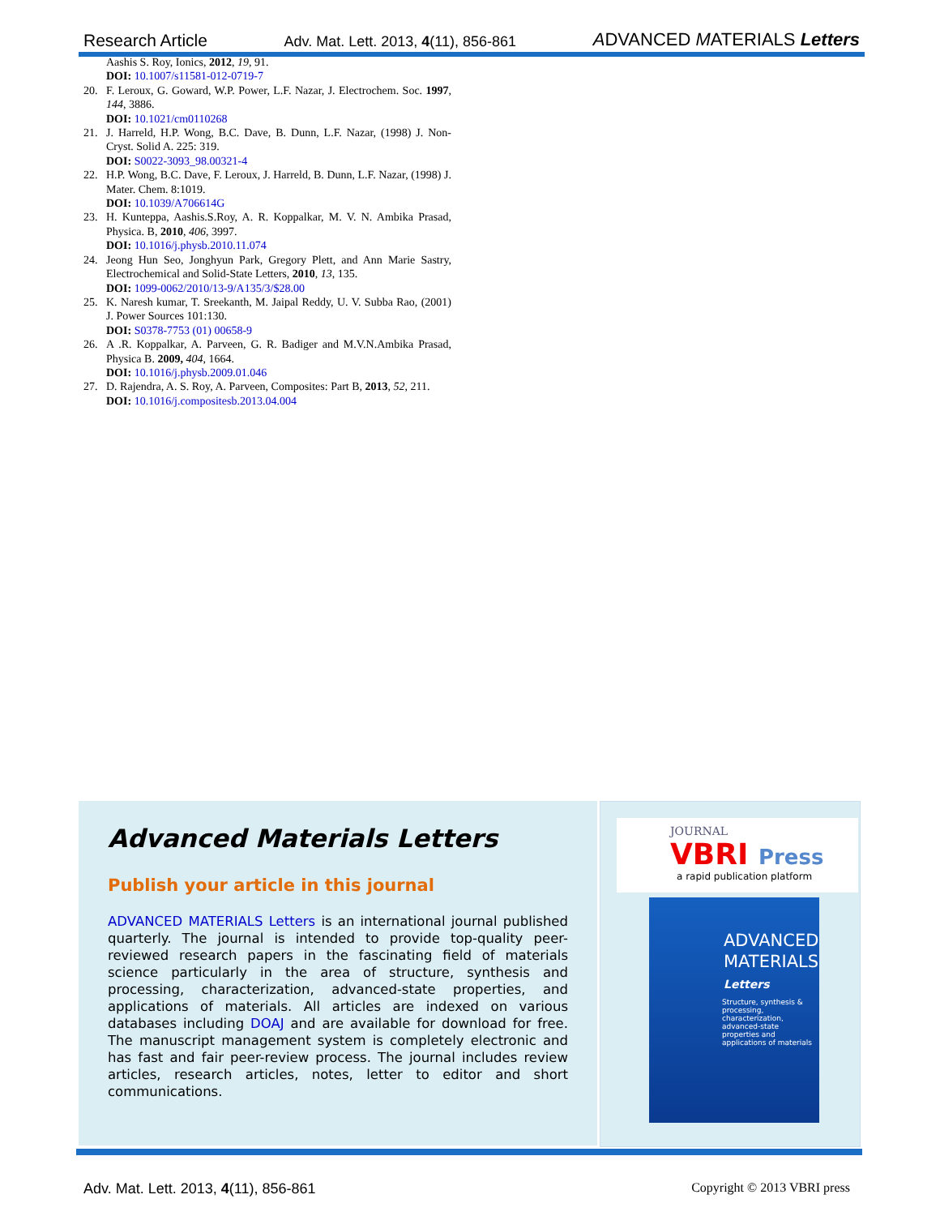Research Article Adv. Mat. Lett. 2013, 4(11), 856-861 ADVANCED MATERIALS Letters
Aashis S. Roy, Ionics, 2012, 19, 91.
DOI: 10.1007/s11581-012-0719-7
20. F. Leroux, G. Goward, W.P. Power, L.F. Nazar, J. Electrochem. Soc. 1997, 144, 3886.
DOI: 10.1021/cm0110268
21. J. Harreld, H.P. Wong, B.C. Dave, B. Dunn, L.F. Nazar, (1998) J. Non-Cryst. Solid A. 225: 319.
DOI: S0022-3093_98.00321-4
22. H.P. Wong, B.C. Dave, F. Leroux, J. Harreld, B. Dunn, L.F. Nazar, (1998) J. Mater. Chem. 8:1019.
DOI: 10.1039/A706614G
23. H. Kunteppa, Aashis.S.Roy, A. R. Koppalkar, M. V. N. Ambika Prasad, Physica. B, 2010, 406, 3997.
DOI: 10.1016/j.physb.2010.11.074
24. Jeong Hun Seo, Jonghyun Park, Gregory Plett, and Ann Marie Sastry, Electrochemical and Solid-State Letters, 2010, 13, 135.
DOI: 1099-0062/2010/13-9/A135/3/$28.00
25. K. Naresh kumar, T. Sreekanth, M. Jaipal Reddy, U. V. Subba Rao, (2001) J. Power Sources 101:130.
DOI: S0378-7753 (01) 00658-9
26. A .R. Koppalkar, A. Parveen, G. R. Badiger and M.V.N.Ambika Prasad, Physica B. 2009, 404, 1664.
DOI: 10.1016/j.physb.2009.01.046
27. D. Rajendra, A. S. Roy, A. Parveen, Composites: Part B, 2013, 52, 211.
DOI: 10.1016/j.compositesb.2013.04.004
Advanced Materials Letters
Publish your article in this journal
ADVANCED MATERIALS Letters is an international journal published quarterly. The journal is intended to provide top-quality peer-reviewed research papers in the fascinating field of materials science particularly in the area of structure, synthesis and processing, characterization, advanced-state properties, and applications of materials. All articles are indexed on various databases including DOAJ and are available for download for free. The manuscript management system is completely electronic and has fast and fair peer-review process. The journal includes review articles, research articles, notes, letter to editor and short communications.
JOURNAL
VBRI Press
a rapid publication platform
ADVANCED
MATERIALS
Letters
Structure, synthesis & processing, characterization, advanced-state properties and applications of materials
Adv. Mat. Lett. 2013, 4(11), 856-861 Copyright © 2013 VBRI press